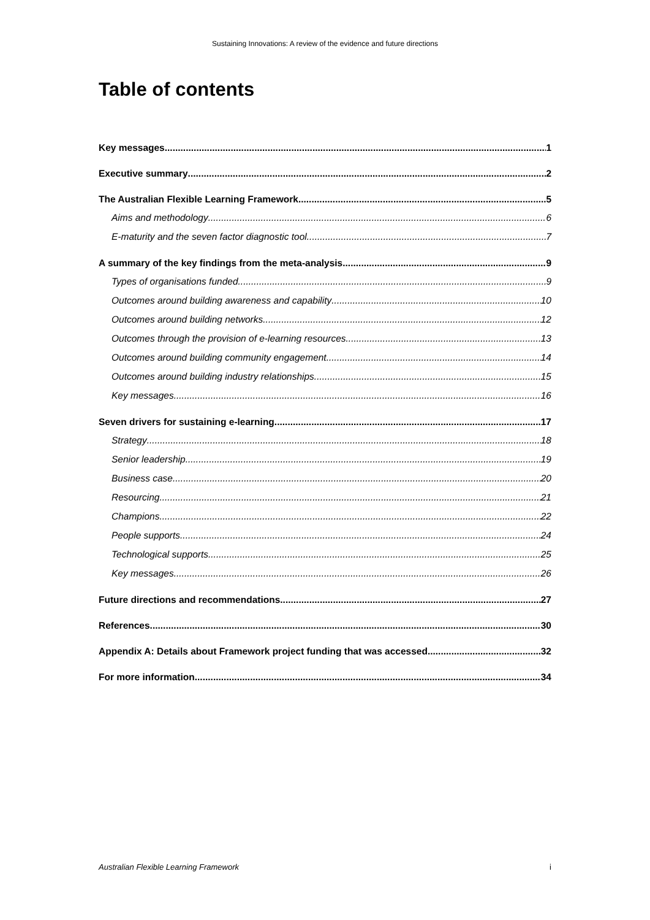Sustaining Innovations: A review of the evidence and future directions
Table of contents
Key messages 1
Executive summary 2
The Australian Flexible Learning Framework 5
Aims and methodology 6
E-maturity and the seven factor diagnostic tool 7
A summary of the key findings from the meta-analysis 9
Types of organisations funded 9
Outcomes around building awareness and capability 10
Outcomes around building networks 12
Outcomes through the provision of e-learning resources 13
Outcomes around building community engagement 14
Outcomes around building industry relationships 15
Key messages 16
Seven drivers for sustaining e-learning 17
Strategy 18
Senior leadership 19
Business case 20
Resourcing 21
Champions 22
People supports 24
Technological supports 25
Key messages 26
Future directions and recommendations 27
References 30
Appendix A: Details about Framework project funding that was accessed 32
For more information 34
Australian Flexible Learning Framework i